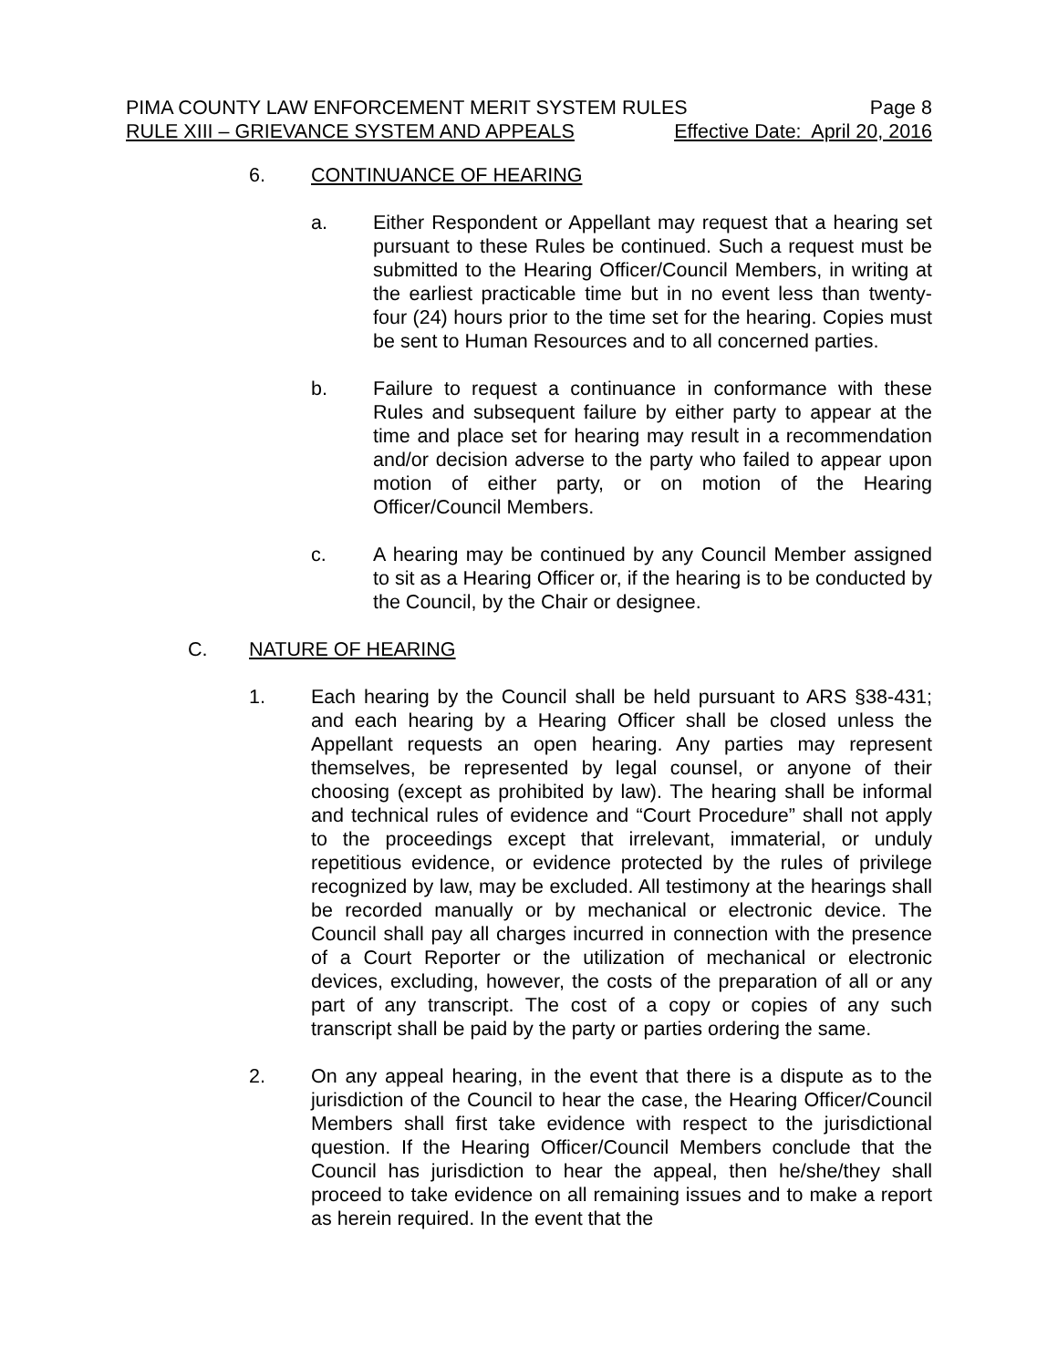PIMA COUNTY LAW ENFORCEMENT MERIT SYSTEM RULES Page 8
RULE XIII – GRIEVANCE SYSTEM AND APPEALS Effective Date: April 20, 2016
6. CONTINUANCE OF HEARING
a. Either Respondent or Appellant may request that a hearing set pursuant to these Rules be continued. Such a request must be submitted to the Hearing Officer/Council Members, in writing at the earliest practicable time but in no event less than twenty-four (24) hours prior to the time set for the hearing. Copies must be sent to Human Resources and to all concerned parties.
b. Failure to request a continuance in conformance with these Rules and subsequent failure by either party to appear at the time and place set for hearing may result in a recommendation and/or decision adverse to the party who failed to appear upon motion of either party, or on motion of the Hearing Officer/Council Members.
c. A hearing may be continued by any Council Member assigned to sit as a Hearing Officer or, if the hearing is to be conducted by the Council, by the Chair or designee.
C. NATURE OF HEARING
1. Each hearing by the Council shall be held pursuant to ARS §38-431; and each hearing by a Hearing Officer shall be closed unless the Appellant requests an open hearing. Any parties may represent themselves, be represented by legal counsel, or anyone of their choosing (except as prohibited by law). The hearing shall be informal and technical rules of evidence and “Court Procedure” shall not apply to the proceedings except that irrelevant, immaterial, or unduly repetitious evidence, or evidence protected by the rules of privilege recognized by law, may be excluded. All testimony at the hearings shall be recorded manually or by mechanical or electronic device. The Council shall pay all charges incurred in connection with the presence of a Court Reporter or the utilization of mechanical or electronic devices, excluding, however, the costs of the preparation of all or any part of any transcript. The cost of a copy or copies of any such transcript shall be paid by the party or parties ordering the same.
2. On any appeal hearing, in the event that there is a dispute as to the jurisdiction of the Council to hear the case, the Hearing Officer/Council Members shall first take evidence with respect to the jurisdictional question. If the Hearing Officer/Council Members conclude that the Council has jurisdiction to hear the appeal, then he/she/they shall proceed to take evidence on all remaining issues and to make a report as herein required. In the event that the